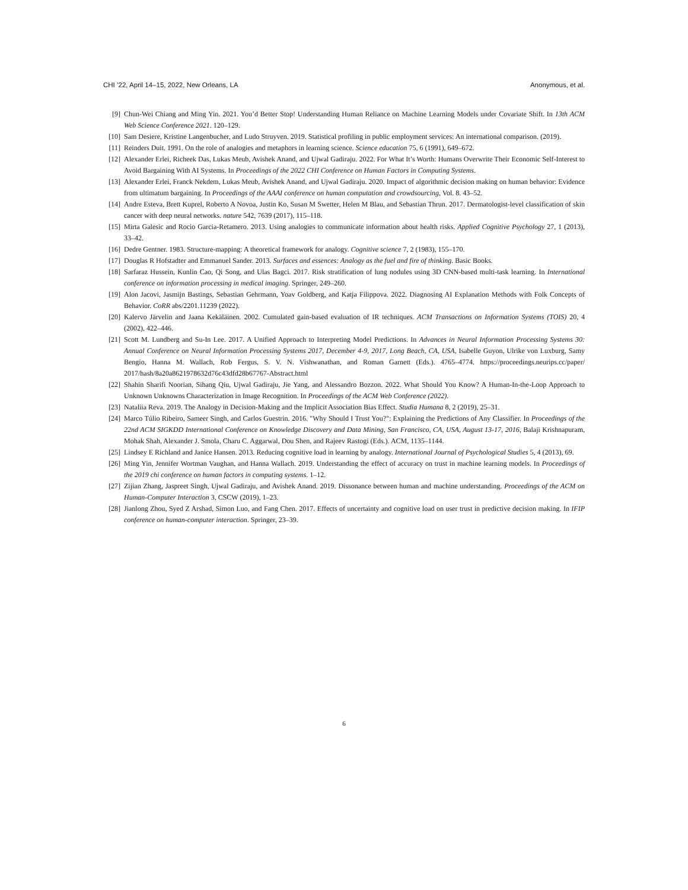CHI ’22, April 14–15, 2022, New Orleans, LA Anonymous, et al.
[9] Chun-Wei Chiang and Ming Yin. 2021. You’d Better Stop! Understanding Human Reliance on Machine Learning Models under Covariate Shift. In 13th ACM Web Science Conference 2021. 120–129.
[10] Sam Desiere, Kristine Langenbucher, and Ludo Struyven. 2019. Statistical profiling in public employment services: An international comparison. (2019).
[11] Reinders Duit. 1991. On the role of analogies and metaphors in learning science. Science education 75, 6 (1991), 649–672.
[12] Alexander Erlei, Richeek Das, Lukas Meub, Avishek Anand, and Ujwal Gadiraju. 2022. For What It’s Worth: Humans Overwrite Their Economic Self-Interest to Avoid Bargaining With AI Systems. In Proceedings of the 2022 CHI Conference on Human Factors in Computing Systems.
[13] Alexander Erlei, Franck Nekdem, Lukas Meub, Avishek Anand, and Ujwal Gadiraju. 2020. Impact of algorithmic decision making on human behavior: Evidence from ultimatum bargaining. In Proceedings of the AAAI conference on human computation and crowdsourcing, Vol. 8. 43–52.
[14] Andre Esteva, Brett Kuprel, Roberto A Novoa, Justin Ko, Susan M Swetter, Helen M Blau, and Sebastian Thrun. 2017. Dermatologist-level classification of skin cancer with deep neural networks. nature 542, 7639 (2017), 115–118.
[15] Mirta Galesic and Rocio Garcia-Retamero. 2013. Using analogies to communicate information about health risks. Applied Cognitive Psychology 27, 1 (2013), 33–42.
[16] Dedre Gentner. 1983. Structure-mapping: A theoretical framework for analogy. Cognitive science 7, 2 (1983), 155–170.
[17] Douglas R Hofstadter and Emmanuel Sander. 2013. Surfaces and essences: Analogy as the fuel and fire of thinking. Basic Books.
[18] Sarfaraz Hussein, Kunlin Cao, Qi Song, and Ulas Bagci. 2017. Risk stratification of lung nodules using 3D CNN-based multi-task learning. In International conference on information processing in medical imaging. Springer, 249–260.
[19] Alon Jacovi, Jasmijn Bastings, Sebastian Gehrmann, Yoav Goldberg, and Katja Filippova. 2022. Diagnosing AI Explanation Methods with Folk Concepts of Behavior. CoRR abs/2201.11239 (2022).
[20] Kalervo Järvelin and Jaana Kekäläinen. 2002. Cumulated gain-based evaluation of IR techniques. ACM Transactions on Information Systems (TOIS) 20, 4 (2002), 422–446.
[21] Scott M. Lundberg and Su-In Lee. 2017. A Unified Approach to Interpreting Model Predictions. In Advances in Neural Information Processing Systems 30: Annual Conference on Neural Information Processing Systems 2017, December 4-9, 2017, Long Beach, CA, USA, Isabelle Guyon, Ulrike von Luxburg, Samy Bengio, Hanna M. Wallach, Rob Fergus, S. V. N. Vishwanathan, and Roman Garnett (Eds.). 4765–4774. https://proceedings.neurips.cc/paper/ 2017/hash/8a20a8621978632d76c43dfd28b67767-Abstract.html
[22] Shahin Sharifi Noorian, Sihang Qiu, Ujwal Gadiraju, Jie Yang, and Alessandro Bozzon. 2022. What Should You Know? A Human-In-the-Loop Approach to Unknown Unknowns Characterization in Image Recognition. In Proceedings of the ACM Web Conference (2022).
[23] Nataliia Reva. 2019. The Analogy in Decision-Making and the Implicit Association Bias Effect. Studia Humana 8, 2 (2019), 25–31.
[24] Marco Túlio Ribeiro, Sameer Singh, and Carlos Guestrin. 2016. "Why Should I Trust You?": Explaining the Predictions of Any Classifier. In Proceedings of the 22nd ACM SIGKDD International Conference on Knowledge Discovery and Data Mining, San Francisco, CA, USA, August 13-17, 2016, Balaji Krishnapuram, Mohak Shah, Alexander J. Smola, Charu C. Aggarwal, Dou Shen, and Rajeev Rastogi (Eds.). ACM, 1135–1144.
[25] Lindsey E Richland and Janice Hansen. 2013. Reducing cognitive load in learning by analogy. International Journal of Psychological Studies 5, 4 (2013), 69.
[26] Ming Yin, Jennifer Wortman Vaughan, and Hanna Wallach. 2019. Understanding the effect of accuracy on trust in machine learning models. In Proceedings of the 2019 chi conference on human factors in computing systems. 1–12.
[27] Zijian Zhang, Jaspreet Singh, Ujwal Gadiraju, and Avishek Anand. 2019. Dissonance between human and machine understanding. Proceedings of the ACM on Human-Computer Interaction 3, CSCW (2019), 1–23.
[28] Jianlong Zhou, Syed Z Arshad, Simon Luo, and Fang Chen. 2017. Effects of uncertainty and cognitive load on user trust in predictive decision making. In IFIP conference on human-computer interaction. Springer, 23–39.
6